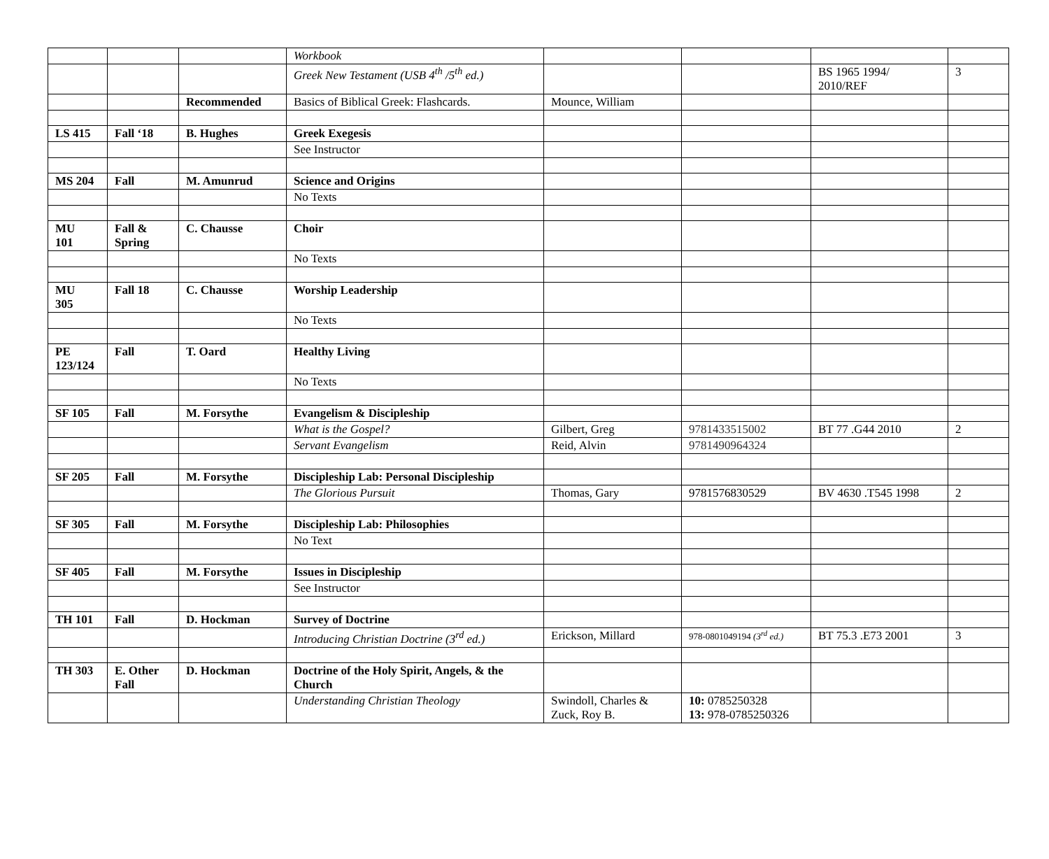| | | | Workbook | | | | |
| | | | Greek New Testament (USB 4<sup>th</sup> /5<sup>th</sup> ed.) | | | BS 1965 1994/ 2010/REF | 3 |
| | | Recommended | Basics of Biblical Greek: Flashcards. | Mounce, William | | | |
| LS 415 | Fall ‘18 | B. Hughes | Greek Exegesis | | | | |
| | | | See Instructor | | | | |
| MS 204 | Fall | M. Amunrud | Science and Origins | | | | |
| | | | No Texts | | | | |
| MU 101 | Fall & Spring | C. Chausse | Choir | | | | |
| | | | No Texts | | | | |
| MU 305 | Fall 18 | C. Chausse | Worship Leadership | | | | |
| | | | No Texts | | | | |
| PE 123/124 | Fall | T. Oard | Healthy Living | | | | |
| | | | No Texts | | | | |
| SF 105 | Fall | M. Forsythe | Evangelism & Discipleship | | | | |
| | | | What is the Gospel? | Gilbert, Greg | 9781433515002 | BT 77 .G44 2010 | 2 |
| | | | Servant Evangelism | Reid, Alvin | 9781490964324 | | |
| SF 205 | Fall | M. Forsythe | Discipleship Lab: Personal Discipleship | | | | |
| | | | The Glorious Pursuit | Thomas, Gary | 9781576830529 | BV 4630 .T545 1998 | 2 |
| SF 305 | Fall | M. Forsythe | Discipleship Lab: Philosophies | | | | |
| | | | No Text | | | | |
| SF 405 | Fall | M. Forsythe | Issues in Discipleship | | | | |
| | | | See Instructor | | | | |
| TH 101 | Fall | D. Hockman | Survey of Doctrine | | | | |
| | | | Introducing Christian Doctrine (3<sup>rd</sup> ed.) | Erickson, Millard | 978-0801049194 (3<sup>rd</sup> ed.) | BT 75.3 .E73 2001 | 3 |
| TH 303 | E. Other Fall | D. Hockman | Doctrine of the Holy Spirit, Angels, & the Church | | | | |
| | | | Understanding Christian Theology | Swindoll, Charles & Zuck, Roy B. | 10: 0785250328 13: 978-0785250326 | | |